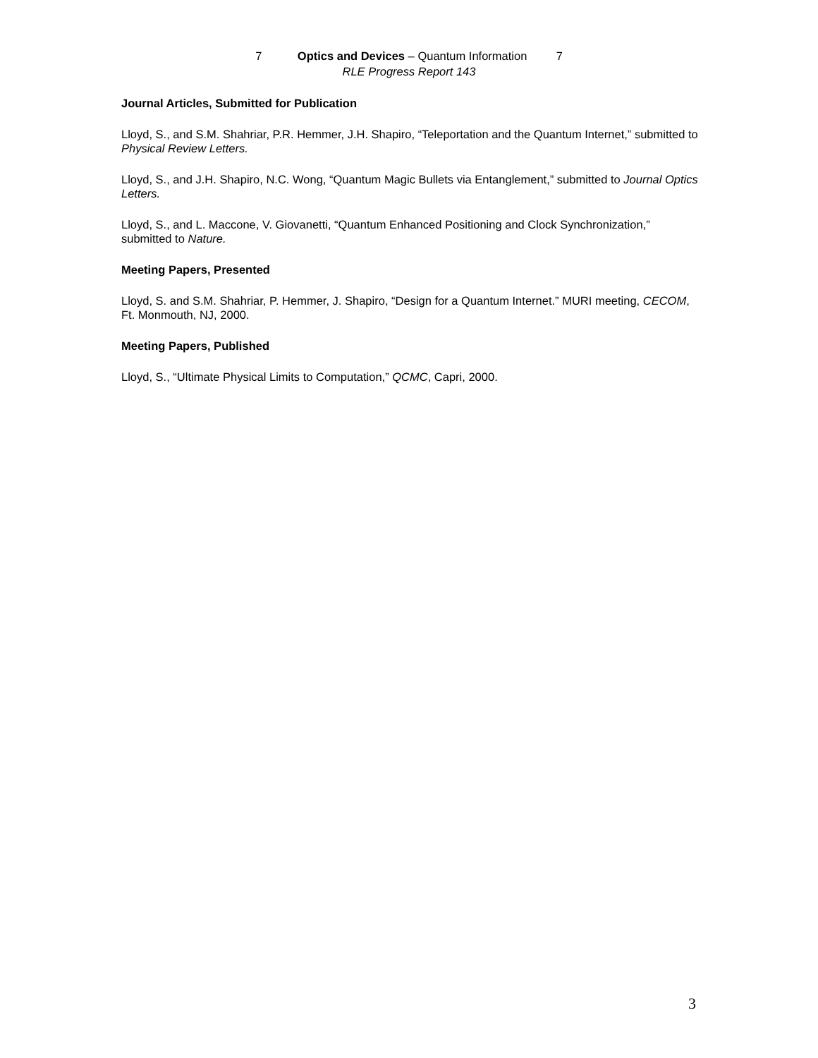7 Optics and Devices – Quantum Information 7
RLE Progress Report 143
Journal Articles, Submitted for Publication
Lloyd, S., and S.M. Shahriar, P.R. Hemmer, J.H. Shapiro, “Teleportation and the Quantum Internet,” submitted to Physical Review Letters.
Lloyd, S., and J.H. Shapiro, N.C. Wong, “Quantum Magic Bullets via Entanglement,” submitted to Journal Optics Letters.
Lloyd, S., and L. Maccone, V. Giovanetti, “Quantum Enhanced Positioning and Clock Synchronization,” submitted to Nature.
Meeting Papers, Presented
Lloyd, S. and S.M. Shahriar, P. Hemmer, J. Shapiro, “Design for a Quantum Internet.” MURI meeting, CECOM, Ft. Monmouth, NJ, 2000.
Meeting Papers, Published
Lloyd, S., “Ultimate Physical Limits to Computation,” QCMC, Capri, 2000.
3